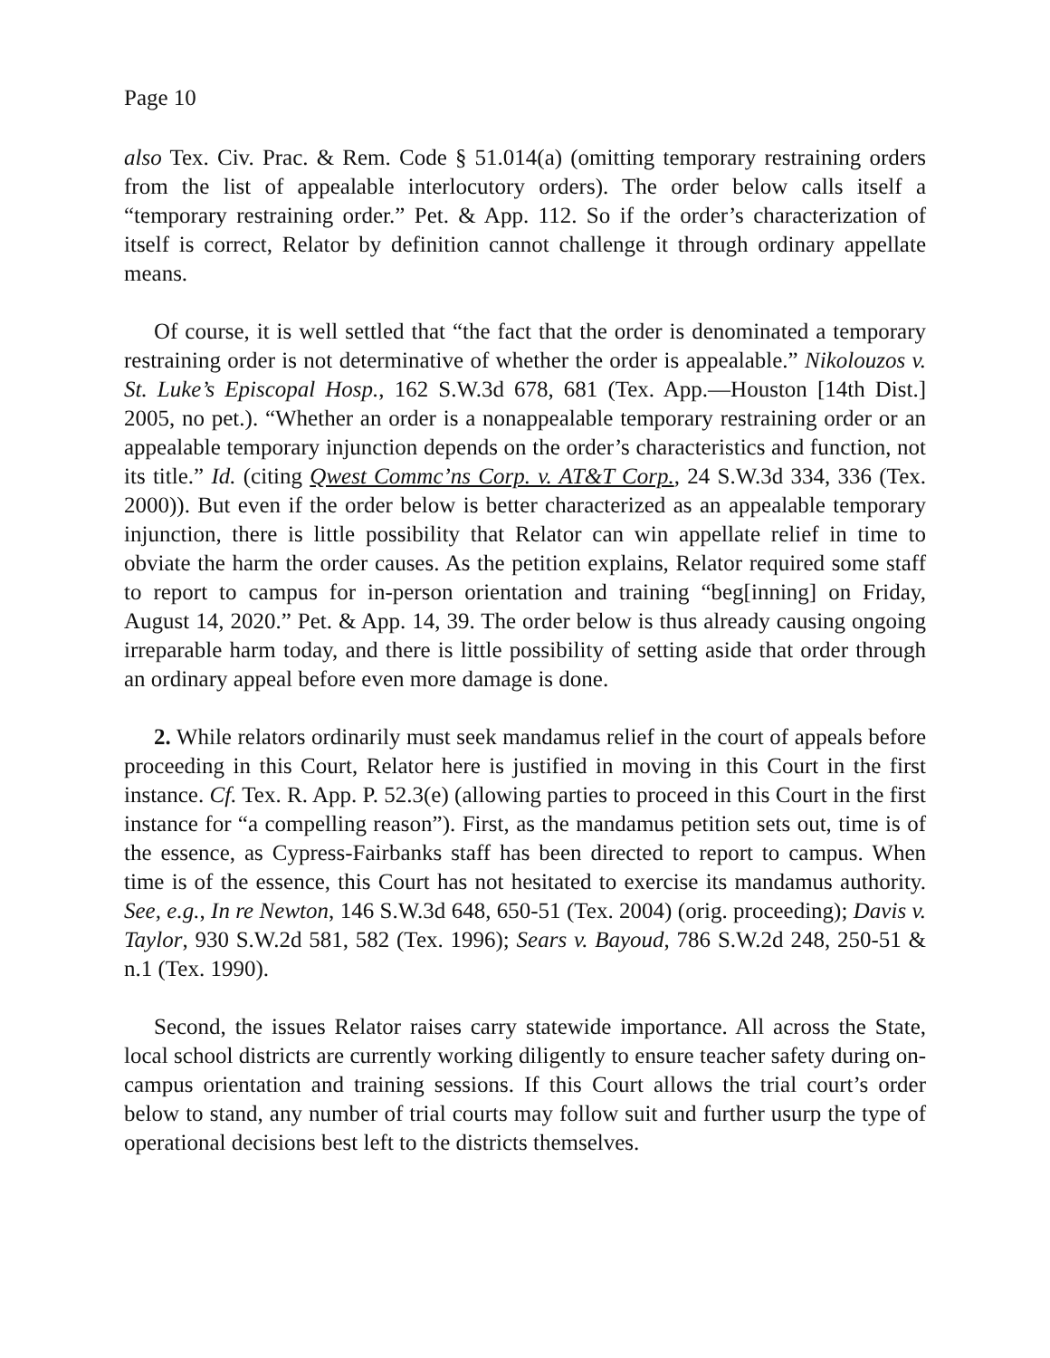Page 10
also Tex. Civ. Prac. & Rem. Code § 51.014(a) (omitting temporary restraining orders from the list of appealable interlocutory orders). The order below calls itself a “temporary restraining order.” Pet. & App. 112. So if the order’s characterization of itself is correct, Relator by definition cannot challenge it through ordinary appellate means.
Of course, it is well settled that “the fact that the order is denominated a temporary restraining order is not determinative of whether the order is appealable.” Nikolouzos v. St. Luke’s Episcopal Hosp., 162 S.W.3d 678, 681 (Tex. App.—Houston [14th Dist.] 2005, no pet.). “Whether an order is a nonappealable temporary restraining order or an appealable temporary injunction depends on the order’s characteristics and function, not its title.” Id. (citing Qwest Commc’ns Corp. v. AT&T Corp., 24 S.W.3d 334, 336 (Tex. 2000)). But even if the order below is better characterized as an appealable temporary injunction, there is little possibility that Relator can win appellate relief in time to obviate the harm the order causes. As the petition explains, Relator required some staff to report to campus for in-person orientation and training “beg[inning] on Friday, August 14, 2020.” Pet. & App. 14, 39. The order below is thus already causing ongoing irreparable harm today, and there is little possibility of setting aside that order through an ordinary appeal before even more damage is done.
2. While relators ordinarily must seek mandamus relief in the court of appeals before proceeding in this Court, Relator here is justified in moving in this Court in the first instance. Cf. Tex. R. App. P. 52.3(e) (allowing parties to proceed in this Court in the first instance for “a compelling reason”). First, as the mandamus petition sets out, time is of the essence, as Cypress-Fairbanks staff has been directed to report to campus. When time is of the essence, this Court has not hesitated to exercise its mandamus authority. See, e.g., In re Newton, 146 S.W.3d 648, 650-51 (Tex. 2004) (orig. proceeding); Davis v. Taylor, 930 S.W.2d 581, 582 (Tex. 1996); Sears v. Bayoud, 786 S.W.2d 248, 250-51 & n.1 (Tex. 1990).
Second, the issues Relator raises carry statewide importance. All across the State, local school districts are currently working diligently to ensure teacher safety during on-campus orientation and training sessions. If this Court allows the trial court’s order below to stand, any number of trial courts may follow suit and further usurp the type of operational decisions best left to the districts themselves.